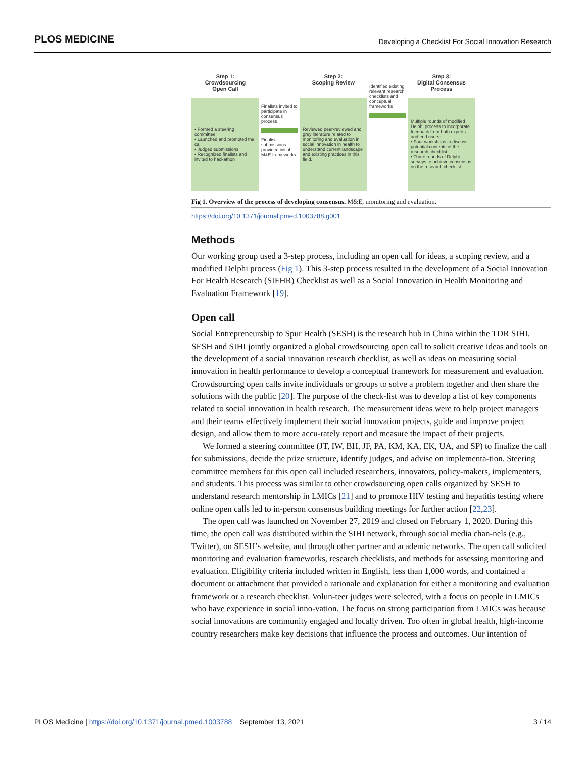PLOS MEDICINE Developing a Checklist For Social Innovation Research
Step 1:
Crowdsourcing
Open Call
• Formed a steering committee
• Launched and promoted the call
• Judged submissions
• Recognized finalists and invited to hackathon
Finalists invited to participate in consensus process
Finalist submissions provided initial M&E frameworks
Step 2:
Scoping Review
Reviewed peer-reviewed and grey literature related to monitoring and evaluation in social innovation in health to understand current landscape and existing practices in this field.
Identified existing relevant research checklists and conceptual frameworks
Step 3:
Digital Consensus
Process
Multiple rounds of modified Delphi process to incorporate feedback from both experts and end users:
• Four workshops to discuss potential contents of the research checklist
• Three rounds of Delphi surveys to achieve consensus on the research checklist
Fig 1. Overview of the process of developing consensus. M&E, monitoring and evaluation.
https://doi.org/10.1371/journal.pmed.1003788.g001
Methods
Our working group used a 3-step process, including an open call for ideas, a scoping review, and a modified Delphi process (Fig 1). This 3-step process resulted in the development of a Social Innovation For Health Research (SIFHR) Checklist as well as a Social Innovation in Health Monitoring and Evaluation Framework [19].
Open call
Social Entrepreneurship to Spur Health (SESH) is the research hub in China within the TDR SIHI. SESH and SIHI jointly organized a global crowdsourcing open call to solicit creative ideas and tools on the development of a social innovation research checklist, as well as ideas on measuring social innovation in health performance to develop a conceptual framework for measurement and evaluation. Crowdsourcing open calls invite individuals or groups to solve a problem together and then share the solutions with the public [20]. The purpose of the check-list was to develop a list of key components related to social innovation in health research. The measurement ideas were to help project managers and their teams effectively implement their social innovation projects, guide and improve project design, and allow them to more accu-rately report and measure the impact of their projects.
We formed a steering committee (JT, IW, BH, JF, PA, KM, KA, EK, UA, and SP) to finalize the call for submissions, decide the prize structure, identify judges, and advise on implementa-tion. Steering committee members for this open call included researchers, innovators, policy-makers, implementers, and students. This process was similar to other crowdsourcing open calls organized by SESH to understand research mentorship in LMICs [21] and to promote HIV testing and hepatitis testing where online open calls led to in-person consensus building meetings for further action [22,23].
The open call was launched on November 27, 2019 and closed on February 1, 2020. During this time, the open call was distributed within the SIHI network, through social media chan-nels (e.g., Twitter), on SESH’s website, and through other partner and academic networks. The open call solicited monitoring and evaluation frameworks, research checklists, and methods for assessing monitoring and evaluation. Eligibility criteria included written in English, less than 1,000 words, and contained a document or attachment that provided a rationale and explanation for either a monitoring and evaluation framework or a research checklist. Volun-teer judges were selected, with a focus on people in LMICs who have experience in social inno-vation. The focus on strong participation from LMICs was because social innovations are community engaged and locally driven. Too often in global health, high-income country researchers make key decisions that influence the process and outcomes. Our intention of
PLOS Medicine | https://doi.org/10.1371/journal.pmed.1003788 September 13, 2021 3 / 14